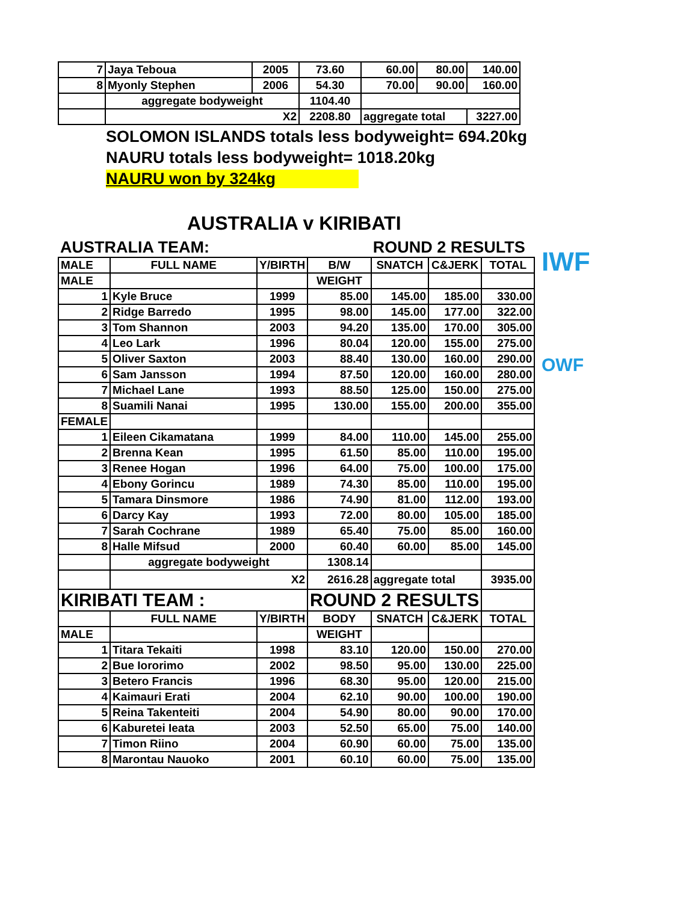IWF
OWF
| 7 | Jaya Teboua | 2005 | 73.60 | 60.00 | 80.00 | 140.00 |
| 8 | Myonly Stephen | 2006 | 54.30 | 70.00 | 90.00 | 160.00 |
| | aggregate bodyweight | | 1104.40 | | | |
| | X2 | | 2208.80 | aggregate total | | 3227.00 |
SOLOMON ISLANDS totals less bodyweight= 694.20kg
NAURU totals less bodyweight= 1018.20kg
NAURU won by 324kg
AUSTRALIA v KIRIBATI
| AUSTRALIA TEAM: | | | | ROUND 2 RESULTS | | |
| MALE | FULL NAME | Y/BIRTH | B/W | SNATCH | C&JERK | TOTAL |
| MALE | | | WEIGHT | | | |
| 1 | Kyle Bruce | 1999 | 85.00 | 145.00 | 185.00 | 330.00 |
| 2 | Ridge Barredo | 1995 | 98.00 | 145.00 | 177.00 | 322.00 |
| 3 | Tom Shannon | 2003 | 94.20 | 135.00 | 170.00 | 305.00 |
| 4 | Leo Lark | 1996 | 80.04 | 120.00 | 155.00 | 275.00 |
| 5 | Oliver Saxton | 2003 | 88.40 | 130.00 | 160.00 | 290.00 |
| 6 | Sam Jansson | 1994 | 87.50 | 120.00 | 160.00 | 280.00 |
| 7 | Michael Lane | 1993 | 88.50 | 125.00 | 150.00 | 275.00 |
| 8 | Suamili Nanai | 1995 | 130.00 | 155.00 | 200.00 | 355.00 |
| FEMALE | | | | | | |
| 1 | Eileen Cikamatana | 1999 | 84.00 | 110.00 | 145.00 | 255.00 |
| 2 | Brenna Kean | 1995 | 61.50 | 85.00 | 110.00 | 195.00 |
| 3 | Renee Hogan | 1996 | 64.00 | 75.00 | 100.00 | 175.00 |
| 4 | Ebony Gorincu | 1989 | 74.30 | 85.00 | 110.00 | 195.00 |
| 5 | Tamara Dinsmore | 1986 | 74.90 | 81.00 | 112.00 | 193.00 |
| 6 | Darcy Kay | 1993 | 72.00 | 80.00 | 105.00 | 185.00 |
| 7 | Sarah Cochrane | 1989 | 65.40 | 75.00 | 85.00 | 160.00 |
| 8 | Halle Mifsud | 2000 | 60.40 | 60.00 | 85.00 | 145.00 |
| | aggregate bodyweight | | 1308.14 | | | |
| | X2 | | 2616.28 | aggregate total | | 3935.00 |
| KIRIBATI TEAM : | | | ROUND 2 RESULTS | | | |
| | FULL NAME | Y/BIRTH | BODY | SNATCH | C&JERK | TOTAL |
| MALE | | | WEIGHT | | | |
| 1 | Titara Tekaiti | 1998 | 83.10 | 120.00 | 150.00 | 270.00 |
| 2 | Bue Iororimo | 2002 | 98.50 | 95.00 | 130.00 | 225.00 |
| 3 | Betero Francis | 1996 | 68.30 | 95.00 | 120.00 | 215.00 |
| 4 | Kaimauri Erati | 2004 | 62.10 | 90.00 | 100.00 | 190.00 |
| 5 | Reina Takenteiti | 2004 | 54.90 | 80.00 | 90.00 | 170.00 |
| 6 | Kaburetei Ieata | 2003 | 52.50 | 65.00 | 75.00 | 140.00 |
| 7 | Timon Riino | 2004 | 60.90 | 60.00 | 75.00 | 135.00 |
| 8 | Marontau Nauoko | 2001 | 60.10 | 60.00 | 75.00 | 135.00 |